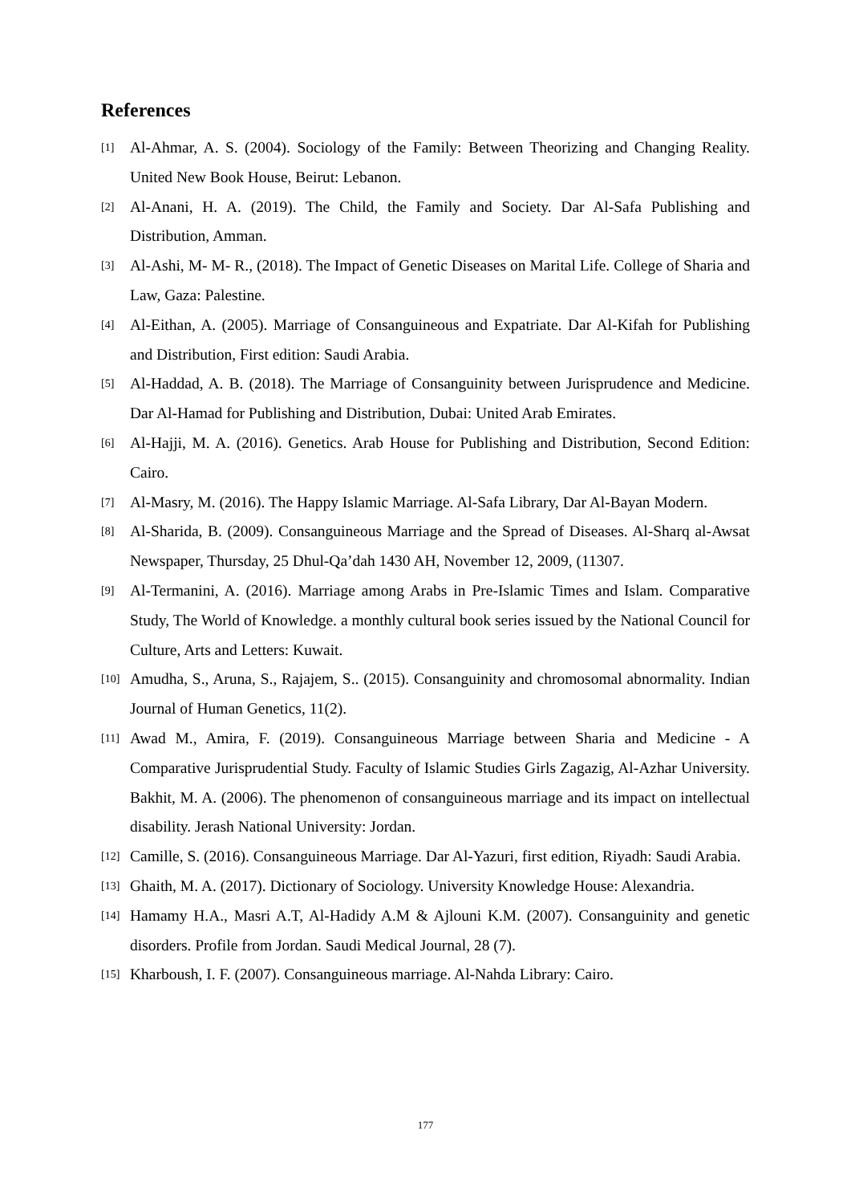References
[1] Al-Ahmar, A. S. (2004). Sociology of the Family: Between Theorizing and Changing Reality. United New Book House, Beirut: Lebanon.
[2] Al-Anani, H. A. (2019). The Child, the Family and Society. Dar Al-Safa Publishing and Distribution, Amman.
[3] Al-Ashi, M- M- R., (2018). The Impact of Genetic Diseases on Marital Life. College of Sharia and Law, Gaza: Palestine.
[4] Al-Eithan, A. (2005). Marriage of Consanguineous and Expatriate. Dar Al-Kifah for Publishing and Distribution, First edition: Saudi Arabia.
[5] Al-Haddad, A. B. (2018). The Marriage of Consanguinity between Jurisprudence and Medicine. Dar Al-Hamad for Publishing and Distribution, Dubai: United Arab Emirates.
[6] Al-Hajji, M. A. (2016). Genetics. Arab House for Publishing and Distribution, Second Edition: Cairo.
[7] Al-Masry, M. (2016). The Happy Islamic Marriage. Al-Safa Library, Dar Al-Bayan Modern.
[8] Al-Sharida, B. (2009). Consanguineous Marriage and the Spread of Diseases. Al-Sharq al-Awsat Newspaper, Thursday, 25 Dhul-Qa’dah 1430 AH, November 12, 2009, (11307.
[9] Al-Termanini, A. (2016). Marriage among Arabs in Pre-Islamic Times and Islam. Comparative Study, The World of Knowledge. a monthly cultural book series issued by the National Council for Culture, Arts and Letters: Kuwait.
[10] Amudha, S., Aruna, S., Rajajem, S.. (2015). Consanguinity and chromosomal abnormality. Indian Journal of Human Genetics, 11(2).
[11] Awad M., Amira, F. (2019). Consanguineous Marriage between Sharia and Medicine - A Comparative Jurisprudential Study. Faculty of Islamic Studies Girls Zagazig, Al-Azhar University. Bakhit, M. A. (2006). The phenomenon of consanguineous marriage and its impact on intellectual disability. Jerash National University: Jordan.
[12] Camille, S. (2016). Consanguineous Marriage. Dar Al-Yazuri, first edition, Riyadh: Saudi Arabia.
[13] Ghaith, M. A. (2017). Dictionary of Sociology. University Knowledge House: Alexandria.
[14] Hamamy H.A., Masri A.T, Al-Hadidy A.M & Ajlouni K.M. (2007). Consanguinity and genetic disorders. Profile from Jordan. Saudi Medical Journal, 28 (7).
[15] Kharboush, I. F. (2007). Consanguineous marriage. Al-Nahda Library: Cairo.
177